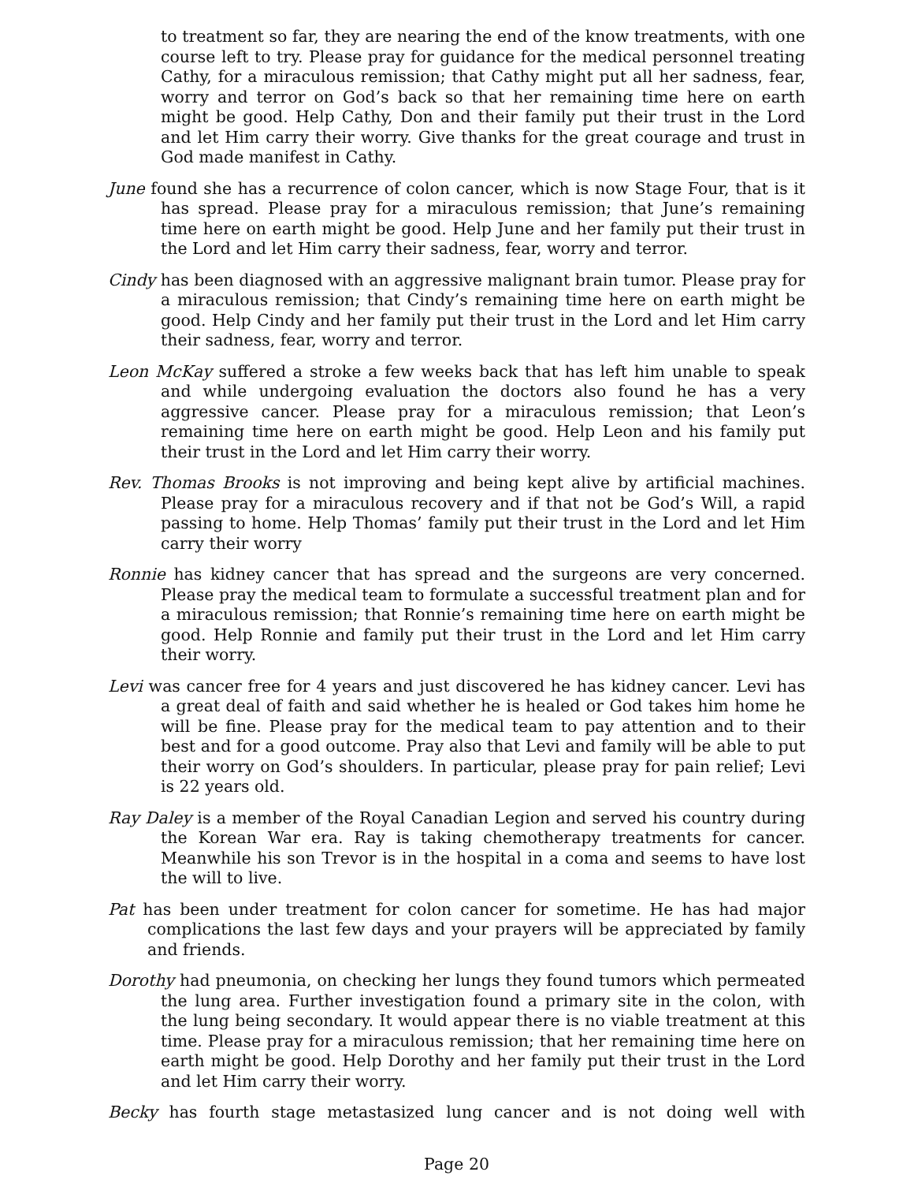to treatment so far, they are nearing the end of the know treatments, with one course left to try. Please pray for guidance for the medical personnel treating Cathy, for a miraculous remission; that Cathy might put all her sadness, fear, worry and terror on God’s back so that her remaining time here on earth might be good. Help Cathy, Don and their family put their trust in the Lord and let Him carry their worry. Give thanks for the great courage and trust in God made manifest in Cathy.
June found she has a recurrence of colon cancer, which is now Stage Four, that is it has spread. Please pray for a miraculous remission; that June’s remaining time here on earth might be good. Help June and her family put their trust in the Lord and let Him carry their sadness, fear, worry and terror.
Cindy has been diagnosed with an aggressive malignant brain tumor. Please pray for a miraculous remission; that Cindy’s remaining time here on earth might be good. Help Cindy and her family put their trust in the Lord and let Him carry their sadness, fear, worry and terror.
Leon McKay suffered a stroke a few weeks back that has left him unable to speak and while undergoing evaluation the doctors also found he has a very aggressive cancer. Please pray for a miraculous remission; that Leon’s remaining time here on earth might be good. Help Leon and his family put their trust in the Lord and let Him carry their worry.
Rev. Thomas Brooks is not improving and being kept alive by artificial machines. Please pray for a miraculous recovery and if that not be God’s Will, a rapid passing to home. Help Thomas’ family put their trust in the Lord and let Him carry their worry
Ronnie has kidney cancer that has spread and the surgeons are very concerned. Please pray the medical team to formulate a successful treatment plan and for a miraculous remission; that Ronnie’s remaining time here on earth might be good. Help Ronnie and family put their trust in the Lord and let Him carry their worry.
Levi was cancer free for 4 years and just discovered he has kidney cancer. Levi has a great deal of faith and said whether he is healed or God takes him home he will be fine. Please pray for the medical team to pay attention and to their best and for a good outcome. Pray also that Levi and family will be able to put their worry on God’s shoulders. In particular, please pray for pain relief; Levi is 22 years old.
Ray Daley is a member of the Royal Canadian Legion and served his country during the Korean War era. Ray is taking chemotherapy treatments for cancer. Meanwhile his son Trevor is in the hospital in a coma and seems to have lost the will to live.
Pat has been under treatment for colon cancer for sometime. He has had major complications the last few days and your prayers will be appreciated by family and friends.
Dorothy had pneumonia, on checking her lungs they found tumors which permeated the lung area. Further investigation found a primary site in the colon, with the lung being secondary. It would appear there is no viable treatment at this time. Please pray for a miraculous remission; that her remaining time here on earth might be good. Help Dorothy and her family put their trust in the Lord and let Him carry their worry.
Becky has fourth stage metastasized lung cancer and is not doing well with
Page 20